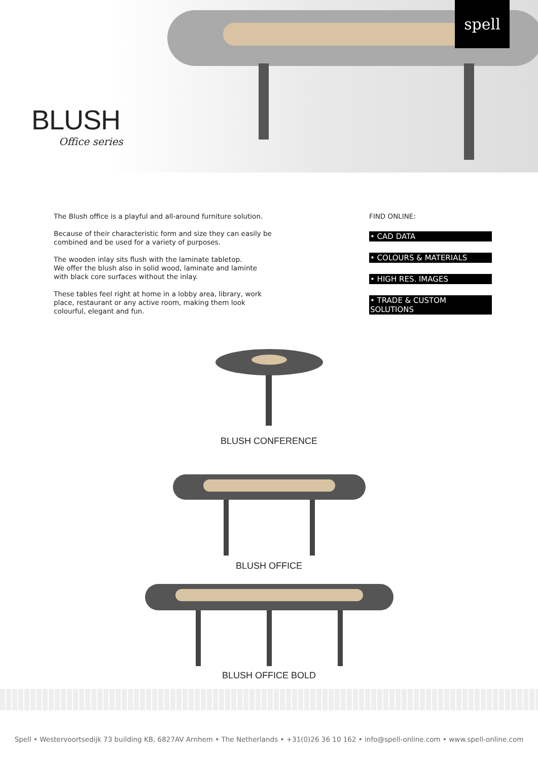spell
BLUSH
Office series
The Blush office is a playful and all-around furniture solution.
Because of their characteristic form and size they can easily be combined and be used for a variety of purposes.
The wooden inlay sits flush with the laminate tabletop.
We offer the blush also in solid wood, laminate and laminte with black core surfaces without the inlay.
These tables feel right at home in a lobby area, library, work place, restaurant or any active room, making them look colourful, elegant and fun.
FIND ONLINE:
• CAD DATA
• COLOURS & MATERIALS
• HIGH RES. IMAGES
• TRADE & CUSTOM SOLUTIONS
BLUSH CONFERENCE
BLUSH OFFICE
BLUSH OFFICE BOLD
Spell • Westervoortsedijk 73 building KB, 6827AV Arnhem • The Netherlands • +31(0)26 36 10 162 • info@spell-online.com • www.spell-online.com